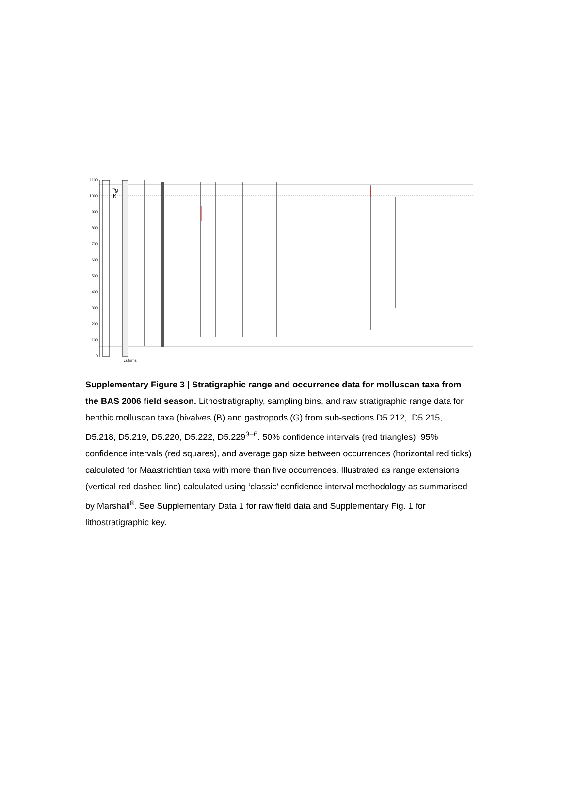1100
1000
900
800
700
600
500
400
300
200
100
0
Pg
K
csifsms
Supplementary Figure 3 | Stratigraphic range and occurrence data for molluscan taxa from the BAS 2006 field season. Lithostratigraphy, sampling bins, and raw stratigraphic range data for benthic molluscan taxa (bivalves (B) and gastropods (G) from sub-sections D5.212, .D5.215, D5.218, D5.219, D5.220, D5.222, D5.229<sup>3–6</sup>. 50% confidence intervals (red triangles), 95% confidence intervals (red squares), and average gap size between occurrences (horizontal red ticks) calculated for Maastrichtian taxa with more than five occurrences. Illustrated as range extensions (vertical red dashed line) calculated using ‘classic’ confidence interval methodology as summarised by Marshall<sup>8</sup>. See Supplementary Data 1 for raw field data and Supplementary Fig. 1 for lithostratigraphic key.